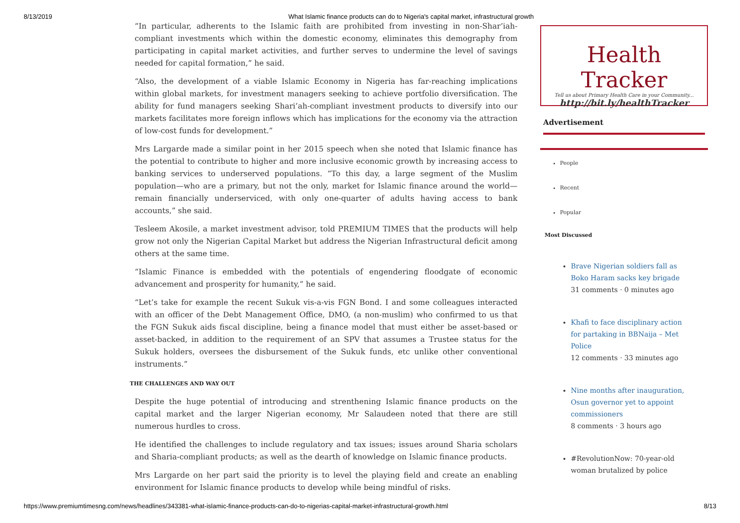8/13/2019 What Islamic finance products can do to Nigeria's capital market, infrastructural growth
“In particular, adherents to the Islamic faith are prohibited from investing in non-Shar’iah-compliant investments which within the domestic economy, eliminates this demography from participating in capital market activities, and further serves to undermine the level of savings needed for capital formation,” he said.
“Also, the development of a viable Islamic Economy in Nigeria has far-reaching implications within global markets, for investment managers seeking to achieve portfolio diversification. The ability for fund managers seeking Shari’ah-compliant investment products to diversify into our markets facilitates more foreign inflows which has implications for the economy via the attraction of low-cost funds for development.”
Mrs Largarde made a similar point in her 2015 speech when she noted that Islamic finance has the potential to contribute to higher and more inclusive economic growth by increasing access to banking services to underserved populations. “To this day, a large segment of the Muslim population—who are a primary, but not the only, market for Islamic finance around the world—remain financially underserviced, with only one-quarter of adults having access to bank accounts,” she said.
Tesleem Akosile, a market investment advisor, told PREMIUM TIMES that the products will help grow not only the Nigerian Capital Market but address the Nigerian Infrastructural deficit among others at the same time.
“Islamic Finance is embedded with the potentials of engendering floodgate of economic advancement and prosperity for humanity,” he said.
“Let’s take for example the recent Sukuk vis-a-vis FGN Bond. I and some colleagues interacted with an officer of the Debt Management Office, DMO, (a non-muslim) who confirmed to us that the FGN Sukuk aids fiscal discipline, being a finance model that must either be asset-based or asset-backed, in addition to the requirement of an SPV that assumes a Trustee status for the Sukuk holders, oversees the disbursement of the Sukuk funds, etc unlike other conventional instruments.”
THE CHALLENGES AND WAY OUT
Despite the huge potential of introducing and strenthening Islamic finance products on the capital market and the larger Nigerian economy, Mr Salaudeen noted that there are still numerous hurdles to cross.
He identified the challenges to include regulatory and tax issues; issues around Sharia scholars and Sharia-compliant products; as well as the dearth of knowledge on Islamic finance products.
Mrs Largarde on her part said the priority is to level the playing field and create an enabling environment for Islamic finance products to develop while being mindful of risks.
Health Tracker
Tell us about Primary Health Care in your Community...
http://bit.ly/healthTracker
Advertisement
People
Recent
Popular
Most Discussed
Brave Nigerian soldiers fall as Boko Haram sacks key brigade
31 comments · 0 minutes ago
Khafi to face disciplinary action for partaking in BBNaija – Met Police
12 comments · 33 minutes ago
Nine months after inauguration, Osun governor yet to appoint commissioners
8 comments · 3 hours ago
#RevolutionNow: 70-year-old woman brutalized by police
https://www.premiumtimesng.com/news/headlines/343381-what-islamic-finance-products-can-do-to-nigerias-capital-market-infrastructural-growth.html 8/13